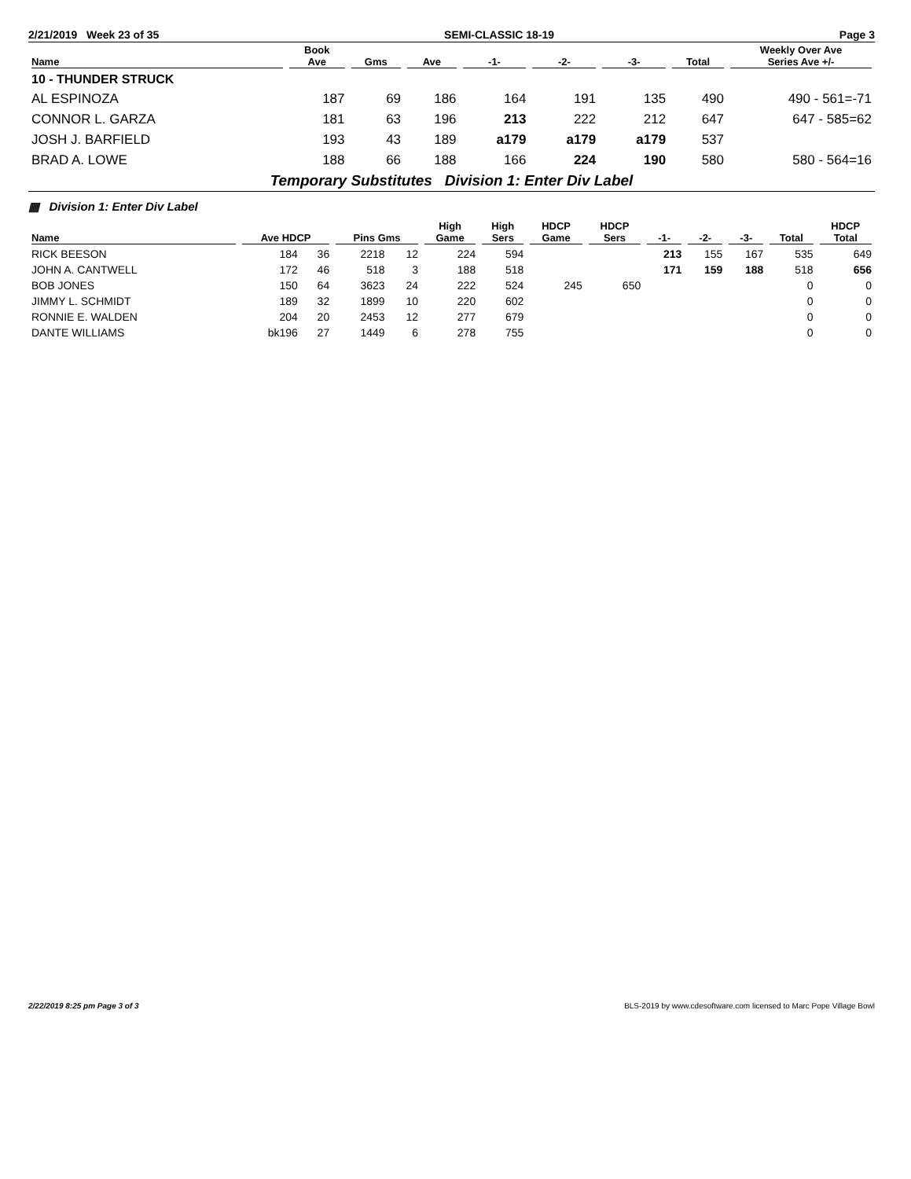2/21/2019 Week 23 of 35 SEMI-CLASSIC 18-19 Page 3
| Name | Book Ave | Gms | Ave | -1- | -2- | -3- | Total | Weekly Over Ave Series Ave +/- |
| --- | --- | --- | --- | --- | --- | --- | --- | --- |
| 10 - THUNDER STRUCK | | | | | | | | |
| AL ESPINOZA | 187 | 69 | 186 | 164 | 191 | 135 | 490 | 490 - 561=-71 |
| CONNOR L. GARZA | 181 | 63 | 196 | 213 | 222 | 212 | 647 | 647 - 585=62 |
| JOSH J. BARFIELD | 193 | 43 | 189 | a179 | a179 | a179 | 537 | |
| BRAD A. LOWE | 188 | 66 | 188 | 166 | 224 | 190 | 580 | 580 - 564=16 |
Temporary Substitutes Division 1: Enter Div Label
▦ Division 1: Enter Div Label
| Name | Ave HDCP | | Pins Gms | | High Game | High Sers | HDCP Game | HDCP Sers | -1- | -2- | -3- | Total | HDCP Total |
| --- | --- | --- | --- | --- | --- | --- | --- | --- | --- | --- | --- | --- | --- |
| RICK BEESON | 184 | 36 | 2218 | 12 | 224 | 594 | | | 213 | 155 | 167 | 535 | 649 |
| JOHN A. CANTWELL | 172 | 46 | 518 | 3 | 188 | 518 | | | 171 | 159 | 188 | 518 | 656 |
| BOB JONES | 150 | 64 | 3623 | 24 | 222 | 524 | 245 | 650 | | | | 0 | 0 |
| JIMMY L. SCHMIDT | 189 | 32 | 1899 | 10 | 220 | 602 | | | | | | 0 | 0 |
| RONNIE E. WALDEN | 204 | 20 | 2453 | 12 | 277 | 679 | | | | | | 0 | 0 |
| DANTE WILLIAMS | bk196 | 27 | 1449 | 6 | 278 | 755 | | | | | | 0 | 0 |
2/22/2019 8:25 pm Page 3 of 3 BLS-2019 by www.cdesoftware.com licensed to Marc Pope Village Bowl